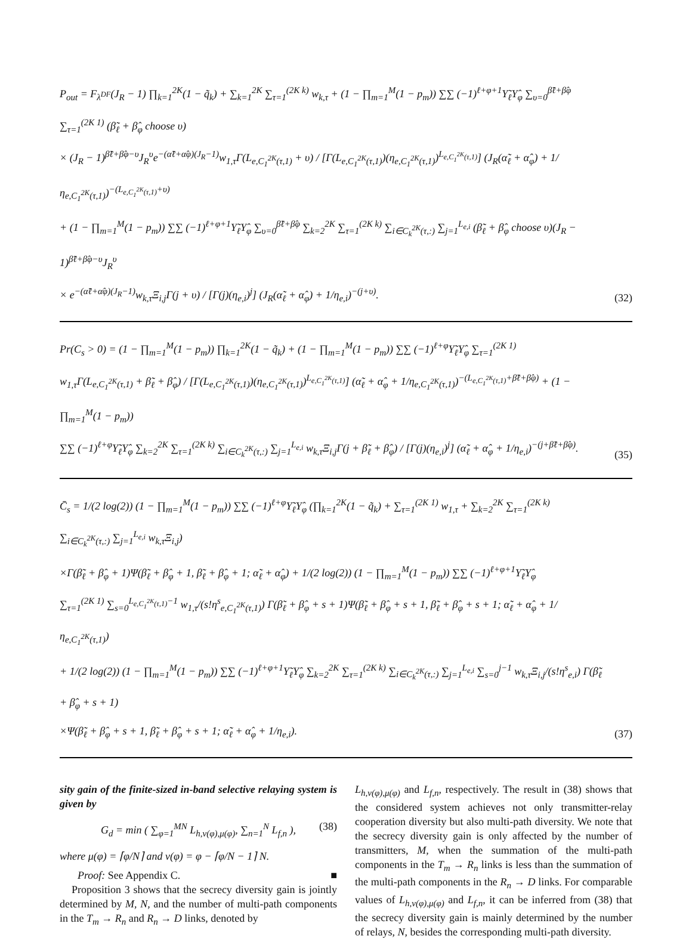P<sub>out</sub> = F<sub>λ<sup>DF</sup></sub>(J<sub>R</sub> − 1) ∏<sub>k=1</sub><sup>2K</sup>(1 − q̃<sub>k</sub>) + ∑<sub>k=1</sub><sup>2K</sup> ∑<sub>τ=1</sub><sup>(2K k)</sup> w<sub>k,τ</sub> + (1 − ∏<sub>m=1</sub><sup>M</sup>(1 − p<sub>m</sub>)) ∑∑ (−1)<sup>ℓ+φ+1</sup>Υ̃<sub>ℓ</sub>Υ̂<sub>φ</sub> ∑<sub>υ=0</sub><sup>β̃ℓ+β̂φ</sup> ∑<sub>τ=1</sub><sup>(2K 1)</sup> (β̃<sub>ℓ</sub> + β̂<sub>φ</sub> choose υ)
× (J<sub>R</sub> − 1)<sup>β̃ℓ+β̂φ−υ</sup>J<sub>R</sub><sup>υ</sup>e<sup>−(α̃ℓ+α̂φ)(J<sub>R</sub>−1)</sup>w<sub>1,τ</sub>Γ(L<sub>e,C<sub>1</sub><sup>2K</sup>(τ,1)</sub> + υ) / [Γ(L<sub>e,C<sub>1</sub><sup>2K</sup>(τ,1)</sub>)(η<sub>e,C<sub>1</sub><sup>2K</sup>(τ,1)</sub>)<sup>L<sub>e,C<sub>1</sub><sup>2K</sup>(τ,1)</sub></sup>] (J<sub>R</sub>(α̃<sub>ℓ</sub> + α̂<sub>φ</sub>) + 1/η<sub>e,C<sub>1</sub><sup>2K</sup>(τ,1)</sub>)<sup>−(L<sub>e,C<sub>1</sub><sup>2K</sup>(τ,1)</sub>+υ)</sup>
+ (1 − ∏<sub>m=1</sub><sup>M</sup>(1 − p<sub>m</sub>)) ∑∑ (−1)<sup>ℓ+φ+1</sup>Υ̃<sub>ℓ</sub>Υ̂<sub>φ</sub> ∑<sub>υ=0</sub><sup>β̃ℓ+β̂φ</sup> ∑<sub>k=2</sub><sup>2K</sup> ∑<sub>τ=1</sub><sup>(2K k)</sup> ∑<sub>i∈C<sub>k</sub><sup>2K</sup>(τ,:)</sub> ∑<sub>j=1</sub><sup>L<sub>e,i</sub></sup> (β̃<sub>ℓ</sub> + β̂<sub>φ</sub> choose υ)(J<sub>R</sub> − 1)<sup>β̃ℓ+β̂φ−υ</sup>J<sub>R</sub><sup>υ</sup>
× e<sup>−(α̃ℓ+α̂φ)(J<sub>R</sub>−1)</sup>w<sub>k,τ</sub>Ξ<sub>i,j</sub>Γ(j + υ) / [Γ(j)(η<sub>e,i</sub>)<sup>j</sup>] (J<sub>R</sub>(α̃<sub>ℓ</sub> + α̂<sub>φ</sub>) + 1/η<sub>e,i</sub>)<sup>−(j+υ)</sup>.
(32)
Pr(C<sub>s</sub> > 0) = (1 − ∏<sub>m=1</sub><sup>M</sup>(1 − p<sub>m</sub>)) ∏<sub>k=1</sub><sup>2K</sup>(1 − q̃<sub>k</sub>) + (1 − ∏<sub>m=1</sub><sup>M</sup>(1 − p<sub>m</sub>)) ∑∑ (−1)<sup>ℓ+φ</sup>Υ̃<sub>ℓ</sub>Υ̂<sub>φ</sub> ∑<sub>τ=1</sub><sup>(2K 1)</sup>
w<sub>1,τ</sub>Γ(L<sub>e,C<sub>1</sub><sup>2K</sup>(τ,1)</sub> + β̃<sub>ℓ</sub> + β̂<sub>φ</sub>) / [Γ(L<sub>e,C<sub>1</sub><sup>2K</sup>(τ,1)</sub>)(η<sub>e,C<sub>1</sub><sup>2K</sup>(τ,1)</sub>)<sup>L<sub>e,C<sub>1</sub><sup>2K</sup>(τ,1)</sub></sup>] (α̃<sub>ℓ</sub> + α̂<sub>φ</sub> + 1/η<sub>e,C<sub>1</sub><sup>2K</sup>(τ,1)</sub>)<sup>−(L<sub>e,C<sub>1</sub><sup>2K</sup>(τ,1)</sub>+β̃ℓ+β̂φ)</sup> + (1 − ∏<sub>m=1</sub><sup>M</sup>(1 − p<sub>m</sub>))
∑∑ (−1)<sup>ℓ+φ</sup>Υ̃<sub>ℓ</sub>Υ̂<sub>φ</sub> ∑<sub>k=2</sub><sup>2K</sup> ∑<sub>τ=1</sub><sup>(2K k)</sup> ∑<sub>i∈C<sub>k</sub><sup>2K</sup>(τ,:)</sub> ∑<sub>j=1</sub><sup>L<sub>e,i</sub></sup> w<sub>k,τ</sub>Ξ<sub>i,j</sub>Γ(j + β̃<sub>ℓ</sub> + β̂<sub>φ</sub>) / [Γ(j)(η<sub>e,i</sub>)<sup>j</sup>] (α̃<sub>ℓ</sub> + α̂<sub>φ</sub> + 1/η<sub>e,i</sub>)<sup>−(j+β̃ℓ+β̂φ)</sup>.
(35)
C̄<sub>s</sub> = 1/(2 log(2)) (1 − ∏<sub>m=1</sub><sup>M</sup>(1 − p<sub>m</sub>)) ∑∑ (−1)<sup>ℓ+φ</sup>Υ̃<sub>ℓ</sub>Υ̂<sub>φ</sub> (∏<sub>k=1</sub><sup>2K</sup>(1 − q̃<sub>k</sub>) + ∑<sub>τ=1</sub><sup>(2K 1)</sup> w<sub>1,τ</sub> + ∑<sub>k=2</sub><sup>2K</sup> ∑<sub>τ=1</sub><sup>(2K k)</sup> ∑<sub>i∈C<sub>k</sub><sup>2K</sup>(τ,:)</sub> ∑<sub>j=1</sub><sup>L<sub>e,i</sub></sup> w<sub>k,τ</sub>Ξ<sub>i,j</sub>)
×Γ(β̃<sub>ℓ</sub> + β̂<sub>φ</sub> + 1)Ψ(β̃<sub>ℓ</sub> + β̂<sub>φ</sub> + 1, β̃<sub>ℓ</sub> + β̂<sub>φ</sub> + 1; α̃<sub>ℓ</sub> + α̂<sub>φ</sub>) + 1/(2 log(2)) (1 − ∏<sub>m=1</sub><sup>M</sup>(1 − p<sub>m</sub>)) ∑∑ (−1)<sup>ℓ+φ+1</sup>Υ̃<sub>ℓ</sub>Υ̂<sub>φ</sub>
∑<sub>τ=1</sub><sup>(2K 1)</sup> ∑<sub>s=0</sub><sup>L<sub>e,C<sub>1</sub><sup>2K</sup>(τ,1)</sub>−1</sup> w<sub>1,τ</sub>/(s!η<sup>s</sup><sub>e,C<sub>1</sub><sup>2K</sup>(τ,1)</sub>) Γ(β̃<sub>ℓ</sub> + β̂<sub>φ</sub> + s + 1)Ψ(β̃<sub>ℓ</sub> + β̂<sub>φ</sub> + s + 1, β̃<sub>ℓ</sub> + β̂<sub>φ</sub> + s + 1; α̃<sub>ℓ</sub> + α̂<sub>φ</sub> + 1/η<sub>e,C<sub>1</sub><sup>2K</sup>(τ,1)</sub>)
+ 1/(2 log(2)) (1 − ∏<sub>m=1</sub><sup>M</sup>(1 − p<sub>m</sub>)) ∑∑ (−1)<sup>ℓ+φ+1</sup>Υ̃<sub>ℓ</sub>Υ̂<sub>φ</sub> ∑<sub>k=2</sub><sup>2K</sup> ∑<sub>τ=1</sub><sup>(2K k)</sup> ∑<sub>i∈C<sub>k</sub><sup>2K</sup>(τ,:)</sub> ∑<sub>j=1</sub><sup>L<sub>e,i</sub></sup> ∑<sub>s=0</sub><sup>j−1</sup> w<sub>k,τ</sub>Ξ<sub>i,j</sub>/(s!η<sup>s</sup><sub>e,i</sub>) Γ(β̃<sub>ℓ</sub> + β̂<sub>φ</sub> + s + 1)
×Ψ(β̃<sub>ℓ</sub> + β̂<sub>φ</sub> + s + 1, β̃<sub>ℓ</sub> + β̂<sub>φ</sub> + s + 1; α̃<sub>ℓ</sub> + α̂<sub>φ</sub> + 1/η<sub>e,i</sub>).
(37)
sity gain of the finite-sized in-band selective relaying system is given by
G<sub>d</sub> = min ( ∑<sub>φ=1</sub><sup>MN</sup> L<sub>h,ν(φ),μ(φ)</sub>, ∑<sub>n=1</sub><sup>N</sup> L<sub>f,n</sub> ), (38)
where μ(φ) = ⌈φ/N⌉ and ν(φ) = φ − ⌈φ/N − 1⌉ N.
Proof: See Appendix C. ■
Proposition 3 shows that the secrecy diversity gain is jointly determined by M, N, and the number of multi-path components in the T<sub>m</sub> → R<sub>n</sub> and R<sub>n</sub> → D links, denoted by
L<sub>h,ν(φ),μ(φ)</sub> and L<sub>f,n</sub>, respectively. The result in (38) shows that the considered system achieves not only transmitter-relay cooperation diversity but also multi-path diversity. We note that the secrecy diversity gain is only affected by the number of transmitters, M, when the summation of the multi-path components in the T<sub>m</sub> → R<sub>n</sub> links is less than the summation of the multi-path components in the R<sub>n</sub> → D links. For comparable values of L<sub>h,ν(φ),μ(φ)</sub> and L<sub>f,n</sub>, it can be inferred from (38) that the secrecy diversity gain is mainly determined by the number of relays, N, besides the corresponding multi-path diversity.